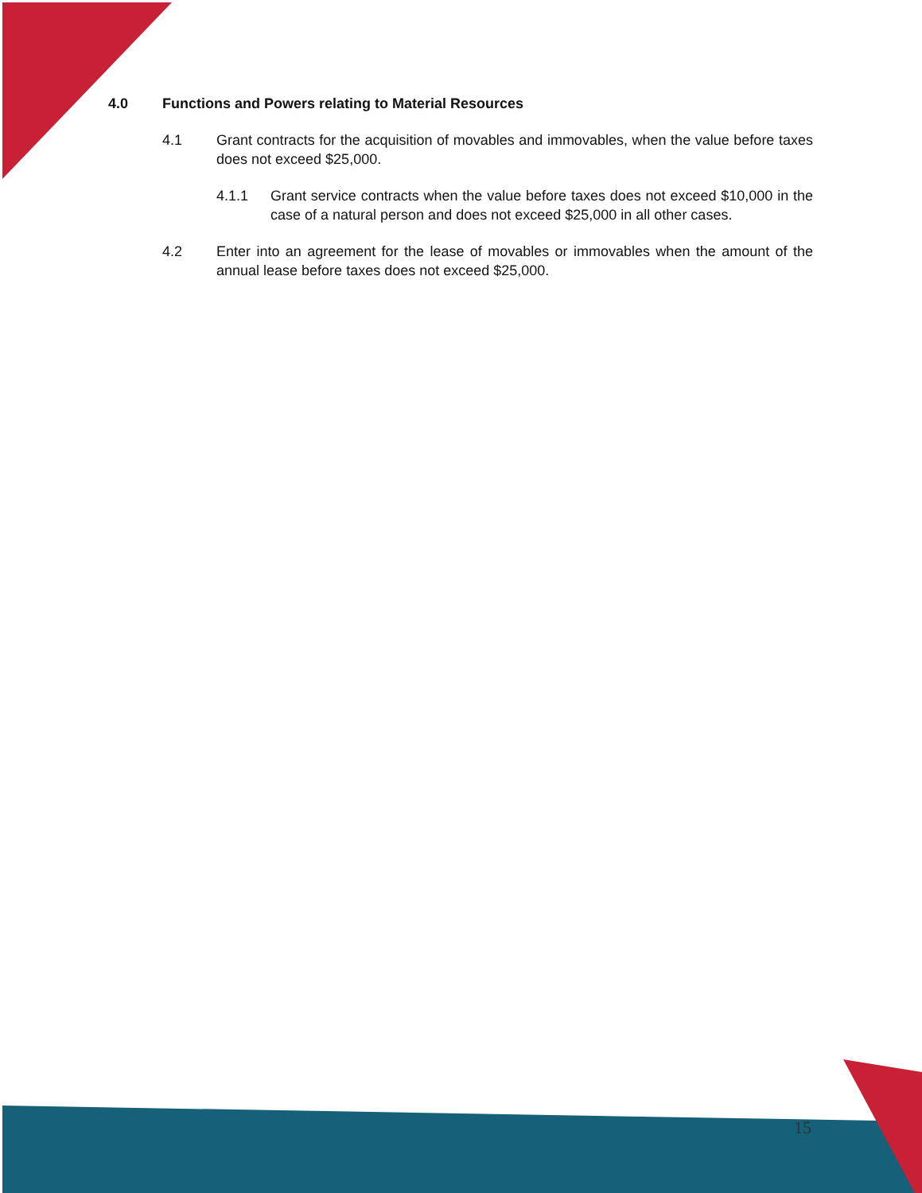4.0 Functions and Powers relating to Material Resources
4.1 Grant contracts for the acquisition of movables and immovables, when the value before taxes does not exceed $25,000.
4.1.1 Grant service contracts when the value before taxes does not exceed $10,000 in the case of a natural person and does not exceed $25,000 in all other cases.
4.2 Enter into an agreement for the lease of movables or immovables when the amount of the annual lease before taxes does not exceed $25,000.
15